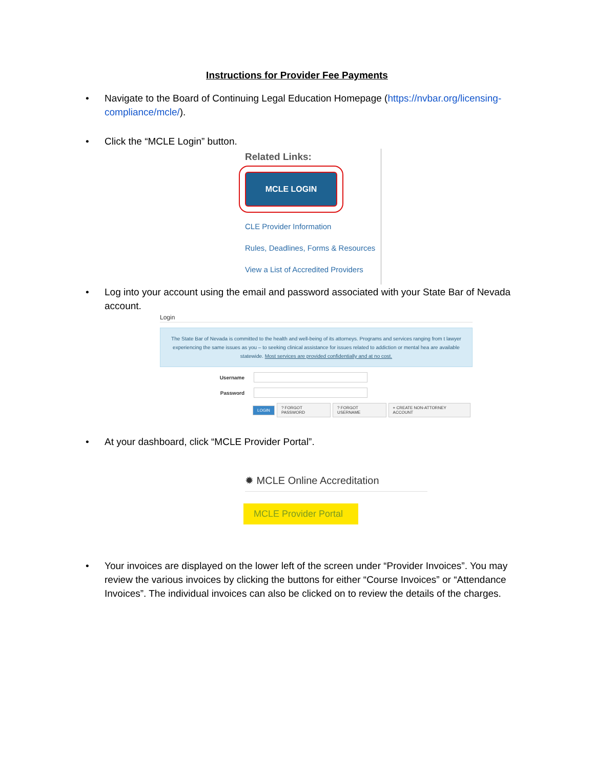Instructions for Provider Fee Payments
•
Navigate to the Board of Continuing Legal Education Homepage (https://nvbar.org/licensing-compliance/mcle/).
•
Click the “MCLE Login” button.
Related Links:
MCLE LOGIN
CLE Provider Information
Rules, Deadlines, Forms & Resources
View a List of Accredited Providers
•
Log into your account using the email and password associated with your State Bar of Nevada account.
Login
The State Bar of Nevada is committed to the health and well-being of its attorneys. Programs and services ranging from t lawyer experiencing the same issues as you – to seeking clinical assistance for issues related to addiction or mental hea are available statewide. Most services are provided confidentially and at no cost.
Username
Password
LOGIN? FORGOT PASSWORD? FORGOT USERNAME + CREATE NON-ATTORNEY ACCOUNT
•
At your dashboard, click “MCLE Provider Portal”.
✹ MCLE Online Accreditation
MCLE Provider Portal
•
Your invoices are displayed on the lower left of the screen under “Provider Invoices”. You may review the various invoices by clicking the buttons for either “Course Invoices” or “Attendance Invoices”. The individual invoices can also be clicked on to review the details of the charges.